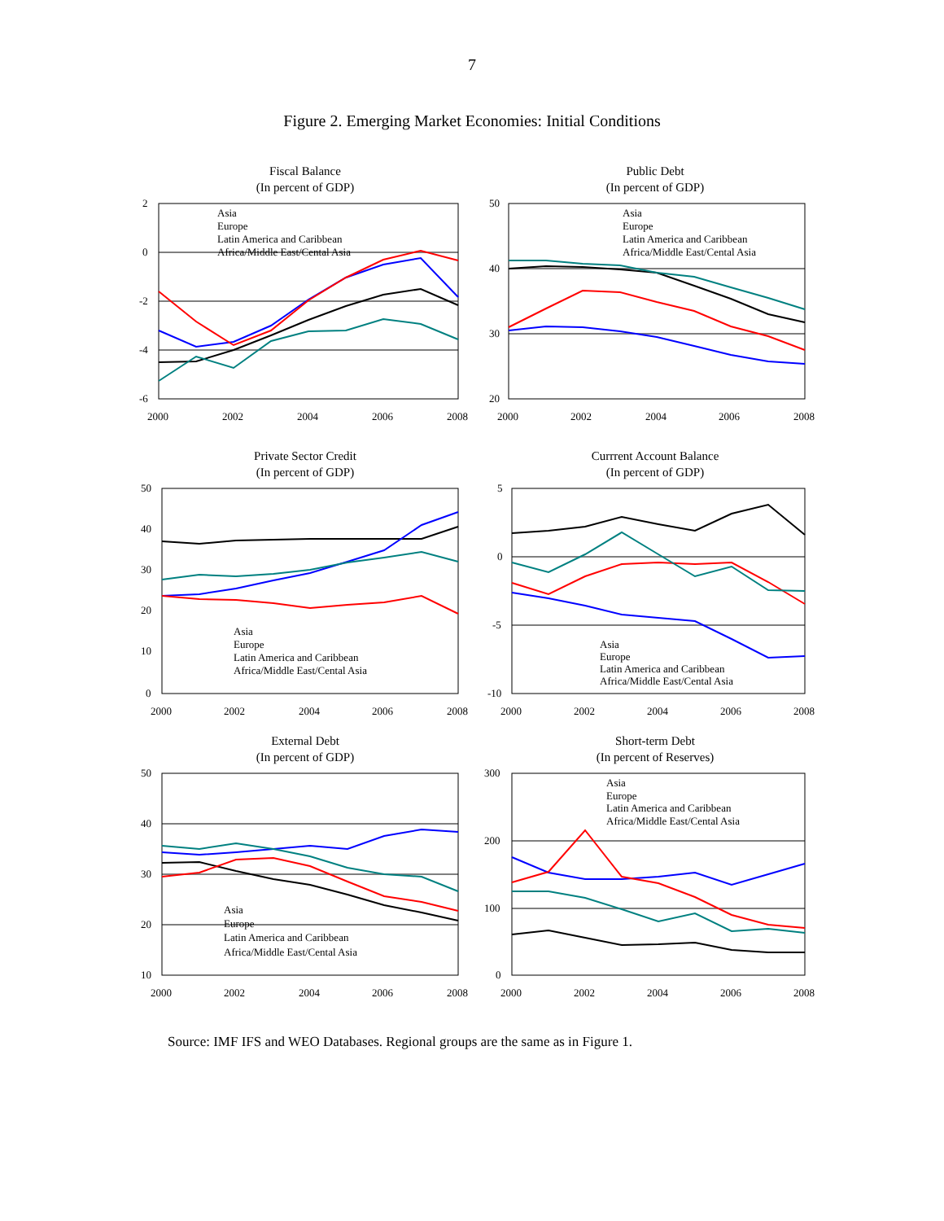7
Figure 2. Emerging Market Economies: Initial Conditions
Fiscal Balance
(In percent of GDP)
2
0
-2
-4
-6
2000
2002
2004
2006
2008
Asia
Europe
Latin America and Caribbean
Africa/Middle East/Cental Asia
Public Debt
(In percent of GDP)
50
40
30
20
2000
2002
2004
2006
2008
Asia
Europe
Latin America and Caribbean
Africa/Middle East/Cental Asia
Private Sector Credit
(In percent of GDP)
50
40
30
20
10
0
2000
2002
2004
2006
2008
Asia
Europe
Latin America and Caribbean
Africa/Middle East/Cental Asia
Currrent Account Balance
(In percent of GDP)
5
0
-5
-10
2000
2002
2004
2006
2008
Asia
Europe
Latin America and Caribbean
Africa/Middle East/Cental Asia
External Debt
(In percent of GDP)
50
40
30
20
10
2000
2002
2004
2006
2008
Asia
Europe
Latin America and Caribbean
Africa/Middle East/Cental Asia
Short-term Debt
(In percent of Reserves)
300
200
100
0
2000
2002
2004
2006
2008
Asia
Europe
Latin America and Caribbean
Africa/Middle East/Cental Asia
Source: IMF IFS and WEO Databases. Regional groups are the same as in Figure 1.